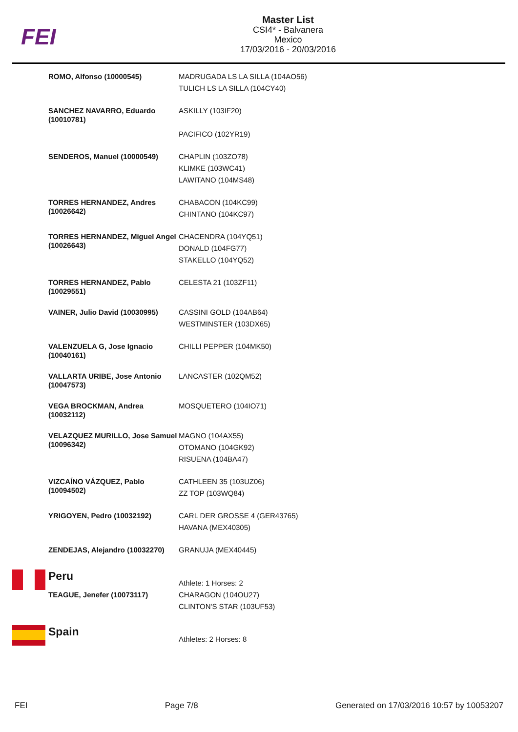FEI
Master List
CSI4* - Balvanera
Mexico
17/03/2016 - 20/03/2016
| ROMO, Alfonso (10000545) | MADRUGADA LS LA SILLA (104AO56) TULICH LS LA SILLA (104CY40) |
| SANCHEZ NAVARRO, Eduardo (10010781) | ASKILLY (103IF20) PACIFICO (102YR19) |
| SENDEROS, Manuel (10000549) | CHAPLIN (103ZO78) KLIMKE (103WC41) LAWITANO (104MS48) |
| TORRES HERNANDEZ, Andres (10026642) | CHABACON (104KC99) CHINTANO (104KC97) |
| TORRES HERNANDEZ, Miguel Angel (10026643) | CHACENDRA (104YQ51) DONALD (104FG77) STAKELLO (104YQ52) |
| TORRES HERNANDEZ, Pablo (10029551) | CELESTA 21 (103ZF11) |
| VAINER, Julio David (10030995) | CASSINI GOLD (104AB64) WESTMINSTER (103DX65) |
| VALENZUELA G, Jose Ignacio (10040161) | CHILLI PEPPER (104MK50) |
| VALLARTA URIBE, Jose Antonio (10047573) | LANCASTER (102QM52) |
| VEGA BROCKMAN, Andrea (10032112) | MOSQUETERO (104IO71) |
| VELAZQUEZ MURILLO, Jose Samuel (10096342) | MAGNO (104AX55) OTOMANO (104GK92) RISUENA (104BA47) |
| VIZCAÍNO VÁZQUEZ, Pablo (10094502) | CATHLEEN 35 (103UZ06) ZZ TOP (103WQ84) |
| YRIGOYEN, Pedro (10032192) | CARL DER GROSSE 4 (GER43765) HAVANA (MEX40305) |
| ZENDEJAS, Alejandro (10032270) | GRANUJA (MEX40445) |
Peru
TEAGUE, Jenefer (10073117)
Athlete: 1 Horses: 2
CHARAGON (104OU27)
CLINTON'S STAR (103UF53)
Spain
Athletes: 2 Horses: 8
FEI Page 7/8 Generated on 17/03/2016 10:57 by 10053207